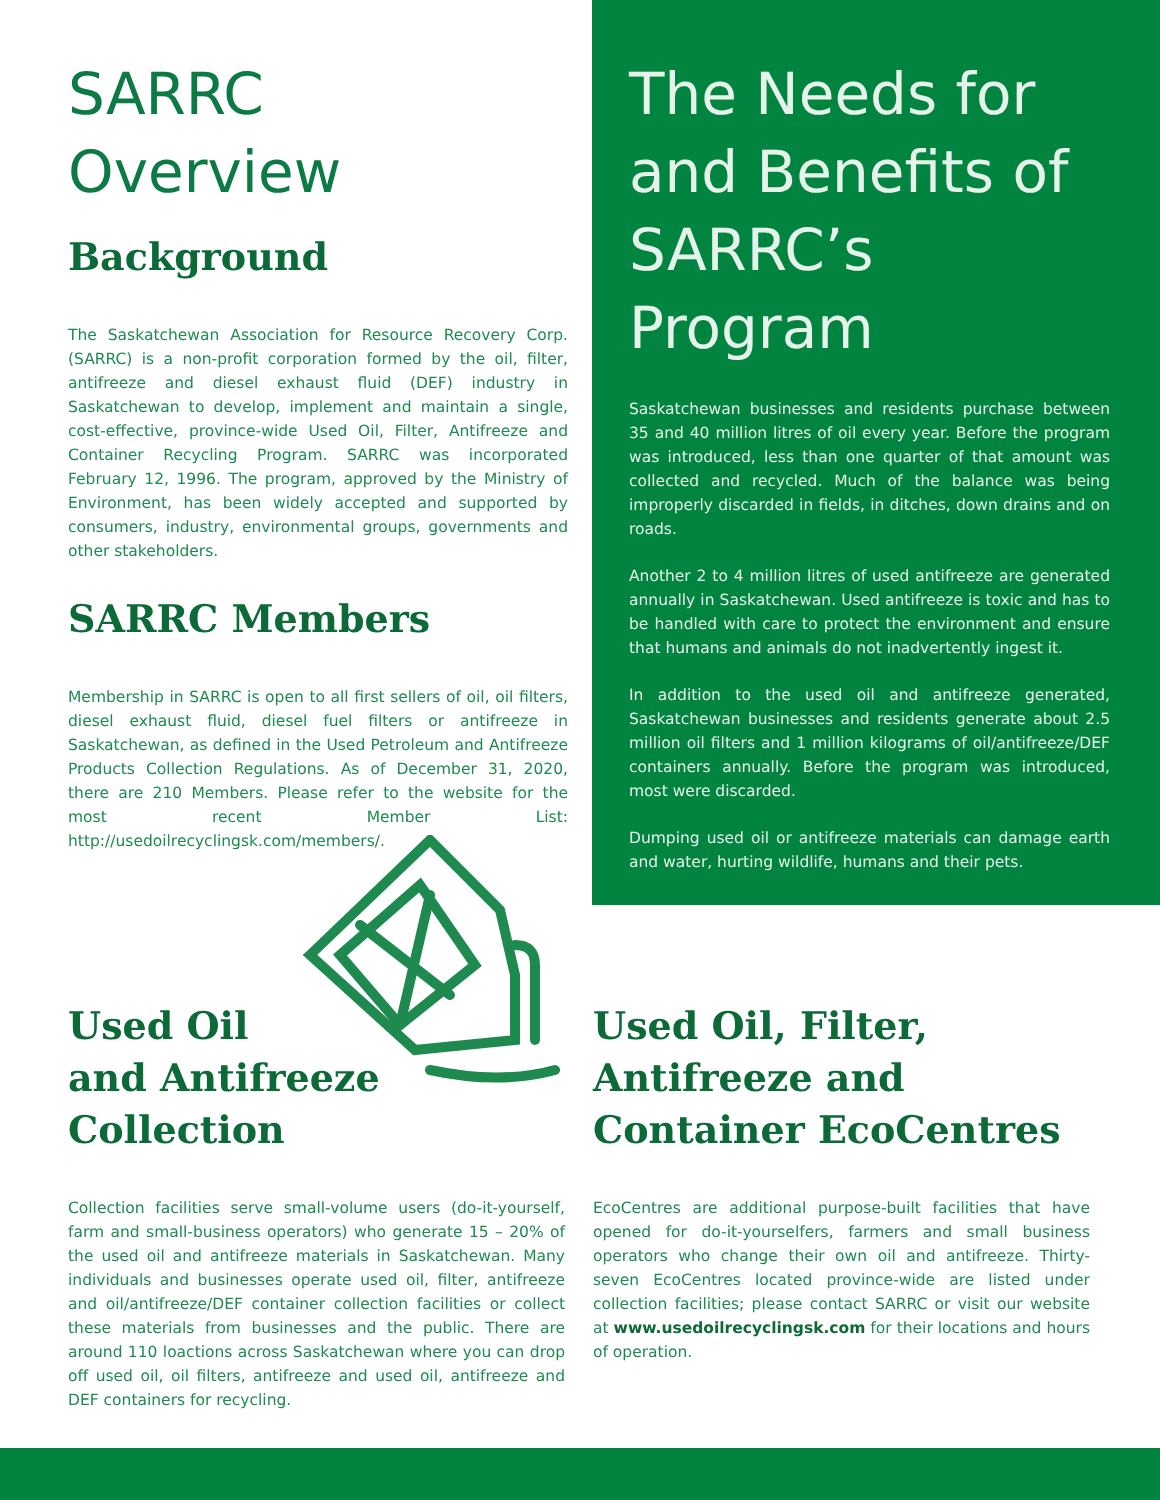SARRC
Overview
Background
The Saskatchewan Association for Resource Recovery Corp. (SARRC) is a non-profit corporation formed by the oil, filter, antifreeze and diesel exhaust fluid (DEF) industry in Saskatchewan to develop, implement and maintain a single, cost-effective, province-wide Used Oil, Filter, Antifreeze and Container Recycling Program. SARRC was incorporated February 12, 1996. The program, approved by the Ministry of Environment, has been widely accepted and supported by consumers, industry, environmental groups, governments and other stakeholders.
SARRC Members
Membership in SARRC is open to all first sellers of oil, oil filters, diesel exhaust fluid, diesel fuel filters or antifreeze in Saskatchewan, as defined in the Used Petroleum and Antifreeze Products Collection Regulations. As of December 31, 2020, there are 210 Members. Please refer to the website for the most recent Member List: http://usedoilrecyclingsk.com/members/.
The Needs for and Benefits of SARRC’s Program
Saskatchewan businesses and residents purchase between 35 and 40 million litres of oil every year. Before the program was introduced, less than one quarter of that amount was collected and recycled. Much of the balance was being improperly discarded in fields, in ditches, down drains and on roads.
Another 2 to 4 million litres of used antifreeze are generated annually in Saskatchewan. Used antifreeze is toxic and has to be handled with care to protect the environment and ensure that humans and animals do not inadvertently ingest it.
In addition to the used oil and antifreeze generated, Saskatchewan businesses and residents generate about 2.5 million oil filters and 1 million kilograms of oil/antifreeze/DEF containers annually. Before the program was introduced, most were discarded.
Dumping used oil or antifreeze materials can damage earth and water, hurting wildlife, humans and their pets.
Used Oil
and Antifreeze
Collection
Collection facilities serve small-volume users (do-it-yourself, farm and small-business operators) who generate 15 – 20% of the used oil and antifreeze materials in Saskatchewan. Many individuals and businesses operate used oil, filter, antifreeze and oil/antifreeze/DEF container collection facilities or collect these materials from businesses and the public. There are around 110 loactions across Saskatchewan where you can drop off used oil, oil filters, antifreeze and used oil, antifreeze and DEF containers for recycling.
Used Oil, Filter,
Antifreeze and
Container EcoCentres
EcoCentres are additional purpose-built facilities that have opened for do-it-yourselfers, farmers and small business operators who change their own oil and antifreeze. Thirty-seven EcoCentres located province-wide are listed under collection facilities; please contact SARRC or visit our website at www.usedoilrecyclingsk.com for their locations and hours of operation.